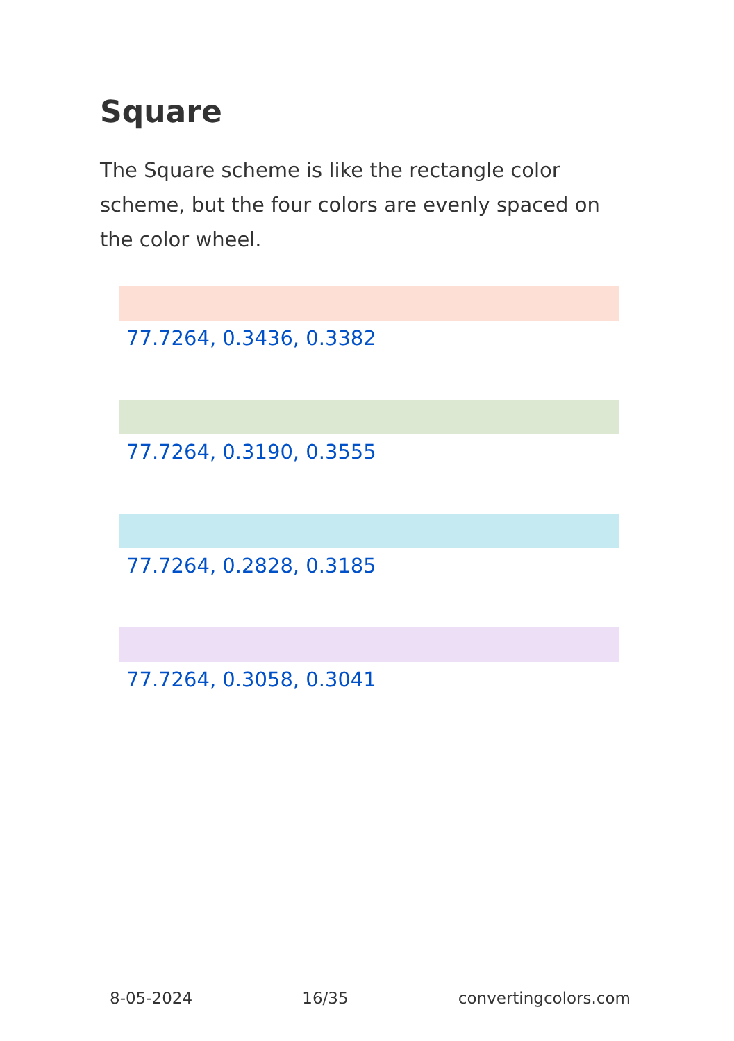Square
The Square scheme is like the rectangle color scheme, but the four colors are evenly spaced on the color wheel.
77.7264, 0.3436, 0.3382
77.7264, 0.3190, 0.3555
77.7264, 0.2828, 0.3185
77.7264, 0.3058, 0.3041
8-05-2024 16/35 convertingcolors.com